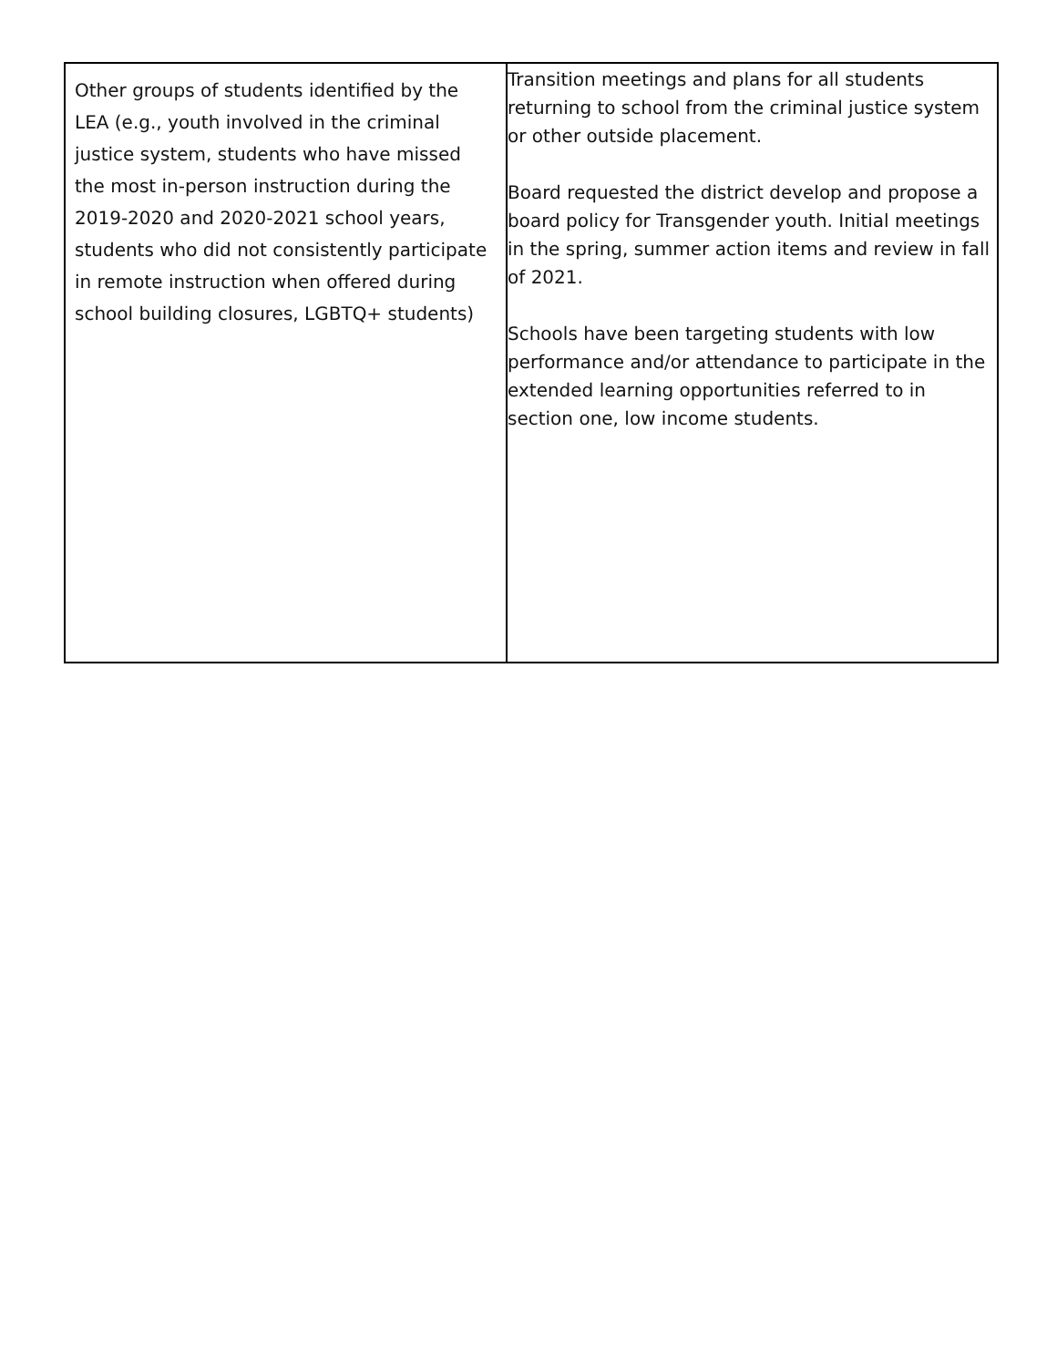| Other groups of students identified by the LEA (e.g., youth involved in the criminal justice system, students who have missed the most in-person instruction during the 2019-2020 and 2020-2021 school years, students who did not consistently participate in remote instruction when offered during school building closures, LGBTQ+ students) | Transition meetings and plans for all students returning to school from the criminal justice system or other outside placement. Board requested the district develop and propose a board policy for Transgender youth. Initial meetings in the spring, summer action items and review in fall of 2021. Schools have been targeting students with low performance and/or attendance to participate in the extended learning opportunities referred to in section one, low income students. |